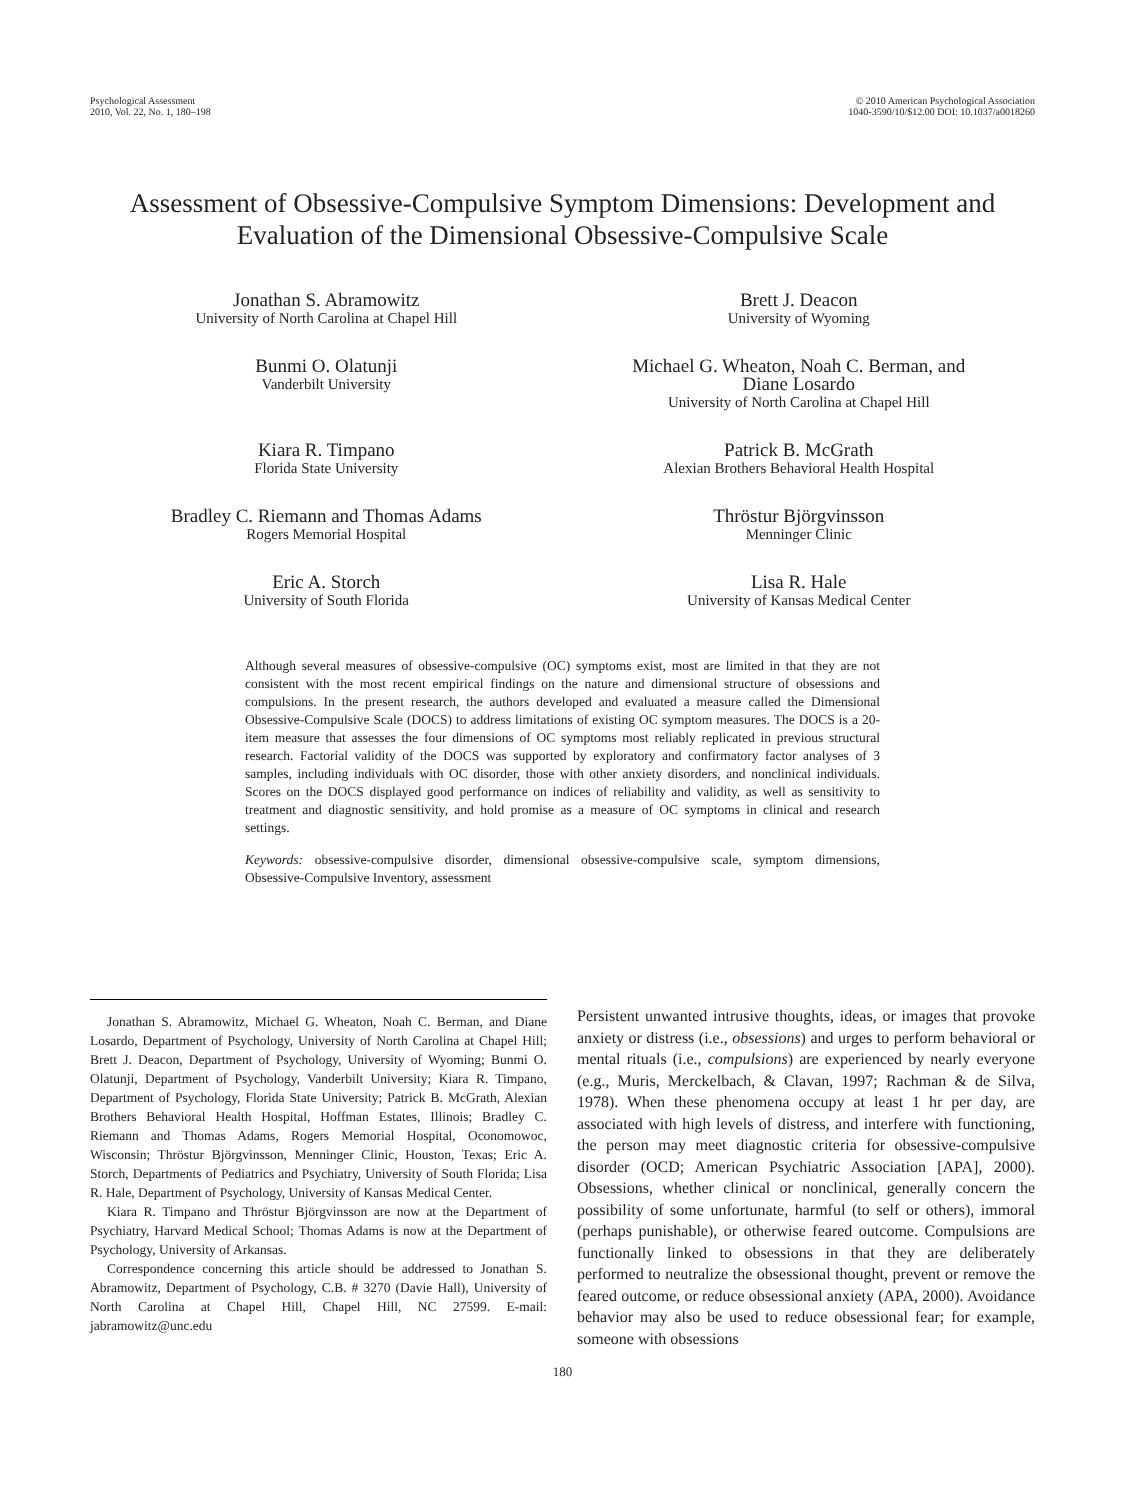Psychological Assessment
2010, Vol. 22, No. 1, 180–198
© 2010 American Psychological Association
1040-3590/10/$12.00 DOI: 10.1037/a0018260
Assessment of Obsessive-Compulsive Symptom Dimensions: Development and Evaluation of the Dimensional Obsessive-Compulsive Scale
Jonathan S. Abramowitz
University of North Carolina at Chapel Hill
Brett J. Deacon
University of Wyoming
Bunmi O. Olatunji
Vanderbilt University
Michael G. Wheaton, Noah C. Berman, and
Diane Losardo
University of North Carolina at Chapel Hill
Kiara R. Timpano
Florida State University
Patrick B. McGrath
Alexian Brothers Behavioral Health Hospital
Bradley C. Riemann and Thomas Adams
Rogers Memorial Hospital
Thröstur Björgvinsson
Menninger Clinic
Eric A. Storch
University of South Florida
Lisa R. Hale
University of Kansas Medical Center
Although several measures of obsessive-compulsive (OC) symptoms exist, most are limited in that they are not consistent with the most recent empirical findings on the nature and dimensional structure of obsessions and compulsions. In the present research, the authors developed and evaluated a measure called the Dimensional Obsessive-Compulsive Scale (DOCS) to address limitations of existing OC symptom measures. The DOCS is a 20-item measure that assesses the four dimensions of OC symptoms most reliably replicated in previous structural research. Factorial validity of the DOCS was supported by exploratory and confirmatory factor analyses of 3 samples, including individuals with OC disorder, those with other anxiety disorders, and nonclinical individuals. Scores on the DOCS displayed good performance on indices of reliability and validity, as well as sensitivity to treatment and diagnostic sensitivity, and hold promise as a measure of OC symptoms in clinical and research settings.
Keywords: obsessive-compulsive disorder, dimensional obsessive-compulsive scale, symptom dimensions, Obsessive-Compulsive Inventory, assessment
Jonathan S. Abramowitz, Michael G. Wheaton, Noah C. Berman, and Diane Losardo, Department of Psychology, University of North Carolina at Chapel Hill; Brett J. Deacon, Department of Psychology, University of Wyoming; Bunmi O. Olatunji, Department of Psychology, Vanderbilt University; Kiara R. Timpano, Department of Psychology, Florida State University; Patrick B. McGrath, Alexian Brothers Behavioral Health Hospital, Hoffman Estates, Illinois; Bradley C. Riemann and Thomas Adams, Rogers Memorial Hospital, Oconomowoc, Wisconsin; Thröstur Björgvinsson, Menninger Clinic, Houston, Texas; Eric A. Storch, Departments of Pediatrics and Psychiatry, University of South Florida; Lisa R. Hale, Department of Psychology, University of Kansas Medical Center.
Kiara R. Timpano and Thröstur Björgvinsson are now at the Department of Psychiatry, Harvard Medical School; Thomas Adams is now at the Department of Psychology, University of Arkansas.
Correspondence concerning this article should be addressed to Jonathan S. Abramowitz, Department of Psychology, C.B. # 3270 (Davie Hall), University of North Carolina at Chapel Hill, Chapel Hill, NC 27599. E-mail: jabramowitz@unc.edu
Persistent unwanted intrusive thoughts, ideas, or images that provoke anxiety or distress (i.e., obsessions) and urges to perform behavioral or mental rituals (i.e., compulsions) are experienced by nearly everyone (e.g., Muris, Merckelbach, & Clavan, 1997; Rachman & de Silva, 1978). When these phenomena occupy at least 1 hr per day, are associated with high levels of distress, and interfere with functioning, the person may meet diagnostic criteria for obsessive-compulsive disorder (OCD; American Psychiatric Association [APA], 2000). Obsessions, whether clinical or nonclinical, generally concern the possibility of some unfortunate, harmful (to self or others), immoral (perhaps punishable), or otherwise feared outcome. Compulsions are functionally linked to obsessions in that they are deliberately performed to neutralize the obsessional thought, prevent or remove the feared outcome, or reduce obsessional anxiety (APA, 2000). Avoidance behavior may also be used to reduce obsessional fear; for example, someone with obsessions
180